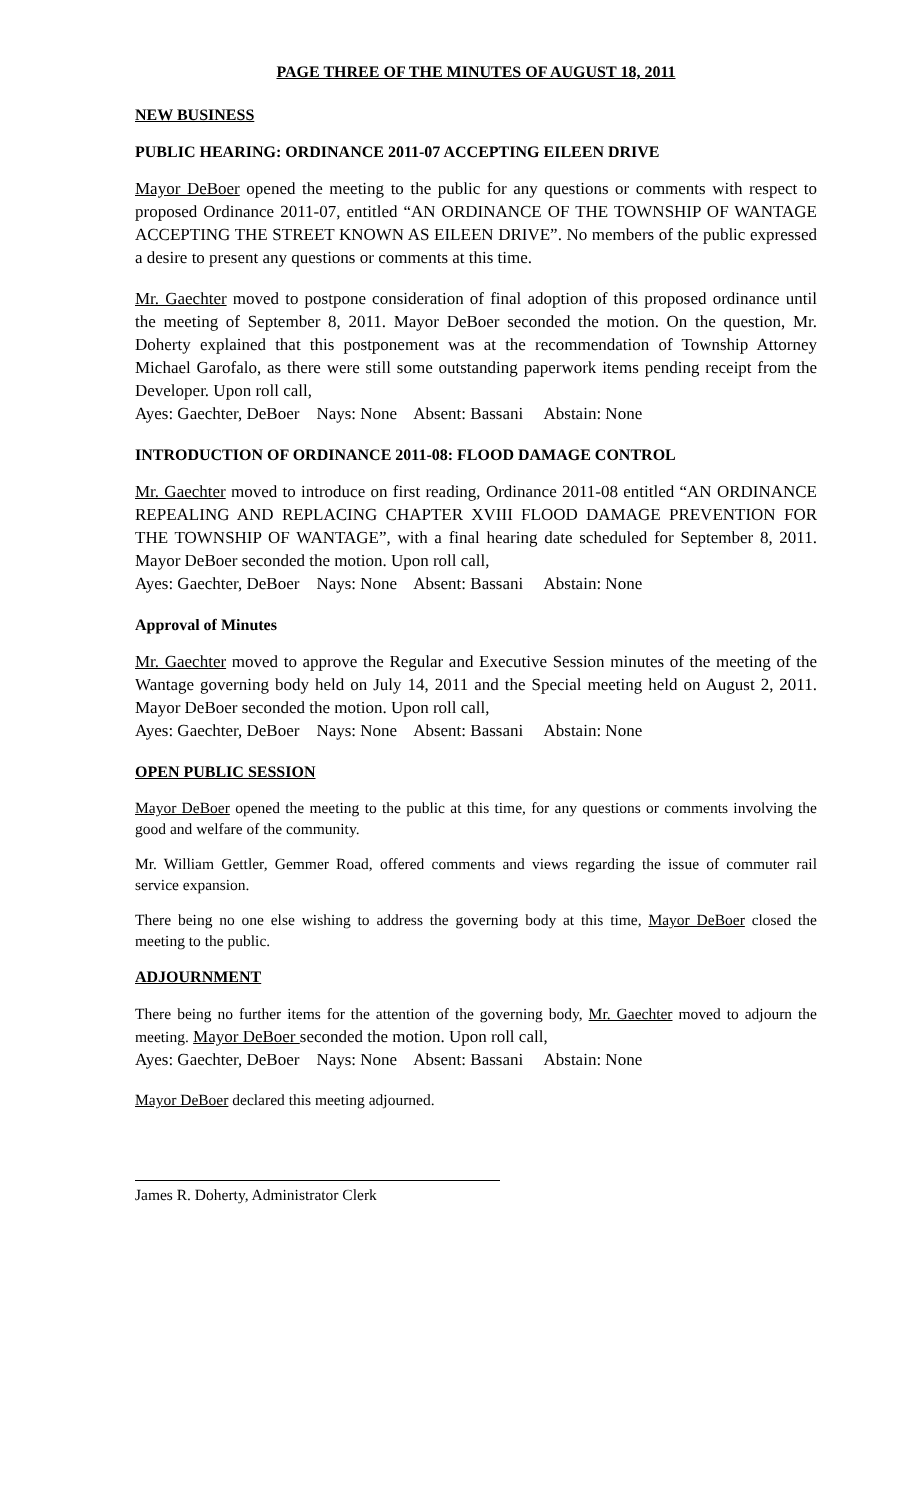PAGE THREE OF THE MINUTES OF AUGUST 18, 2011
NEW BUSINESS
PUBLIC HEARING: ORDINANCE 2011-07 ACCEPTING EILEEN DRIVE
Mayor DeBoer opened the meeting to the public for any questions or comments with respect to proposed Ordinance 2011-07, entitled “AN ORDINANCE OF THE TOWNSHIP OF WANTAGE ACCEPTING THE STREET KNOWN AS EILEEN DRIVE”. No members of the public expressed a desire to present any questions or comments at this time.
Mr. Gaechter moved to postpone consideration of final adoption of this proposed ordinance until the meeting of September 8, 2011. Mayor DeBoer seconded the motion. On the question, Mr. Doherty explained that this postponement was at the recommendation of Township Attorney Michael Garofalo, as there were still some outstanding paperwork items pending receipt from the Developer. Upon roll call,
Ayes: Gaechter, DeBoer Nays: None Absent: Bassani Abstain: None
INTRODUCTION OF ORDINANCE 2011-08: FLOOD DAMAGE CONTROL
Mr. Gaechter moved to introduce on first reading, Ordinance 2011-08 entitled “AN ORDINANCE REPEALING AND REPLACING CHAPTER XVIII FLOOD DAMAGE PREVENTION FOR THE TOWNSHIP OF WANTAGE”, with a final hearing date scheduled for September 8, 2011. Mayor DeBoer seconded the motion. Upon roll call,
Ayes: Gaechter, DeBoer Nays: None Absent: Bassani Abstain: None
Approval of Minutes
Mr. Gaechter moved to approve the Regular and Executive Session minutes of the meeting of the Wantage governing body held on July 14, 2011 and the Special meeting held on August 2, 2011. Mayor DeBoer seconded the motion. Upon roll call,
Ayes: Gaechter, DeBoer Nays: None Absent: Bassani Abstain: None
OPEN PUBLIC SESSION
Mayor DeBoer opened the meeting to the public at this time, for any questions or comments involving the good and welfare of the community.
Mr. William Gettler, Gemmer Road, offered comments and views regarding the issue of commuter rail service expansion.
There being no one else wishing to address the governing body at this time, Mayor DeBoer closed the meeting to the public.
ADJOURNMENT
There being no further items for the attention of the governing body, Mr. Gaechter moved to adjourn the meeting. Mayor DeBoer seconded the motion. Upon roll call,
Ayes: Gaechter, DeBoer Nays: None Absent: Bassani Abstain: None
Mayor DeBoer declared this meeting adjourned.
James R. Doherty, Administrator Clerk